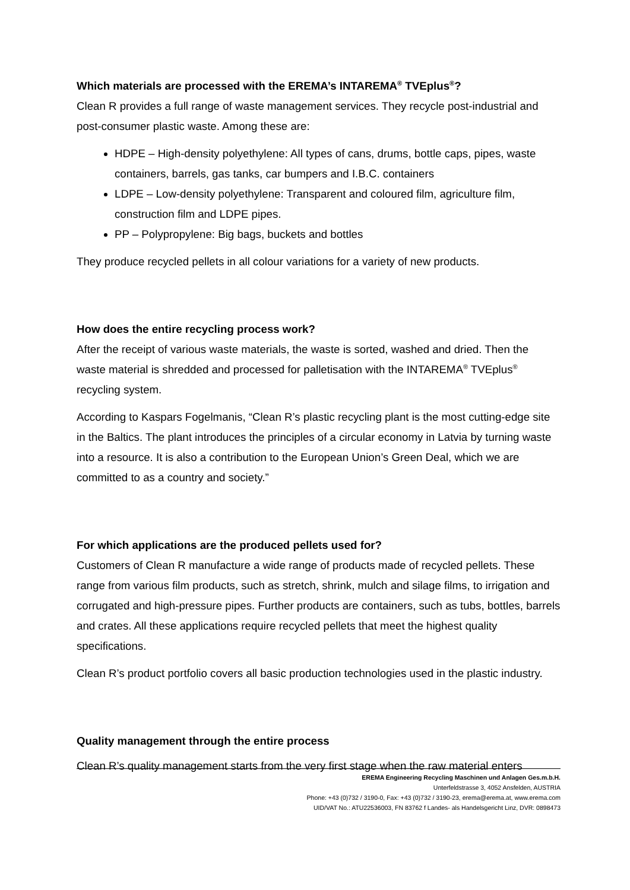Which materials are processed with the EREMA’s INTAREMA<sup>®</sup> TVEplus<sup>®</sup>?
Clean R provides a full range of waste management services. They recycle post-industrial and post-consumer plastic waste. Among these are:
HDPE – High-density polyethylene: All types of cans, drums, bottle caps, pipes, waste containers, barrels, gas tanks, car bumpers and I.B.C. containers
LDPE – Low-density polyethylene: Transparent and coloured film, agriculture film, construction film and LDPE pipes.
PP – Polypropylene: Big bags, buckets and bottles
They produce recycled pellets in all colour variations for a variety of new products.
How does the entire recycling process work?
After the receipt of various waste materials, the waste is sorted, washed and dried. Then the waste material is shredded and processed for palletisation with the INTAREMA<sup>®</sup> TVEplus<sup>®</sup> recycling system.
According to Kaspars Fogelmanis, “Clean R’s plastic recycling plant is the most cutting-edge site in the Baltics. The plant introduces the principles of a circular economy in Latvia by turning waste into a resource. It is also a contribution to the European Union’s Green Deal, which we are committed to as a country and society.”
For which applications are the produced pellets used for?
Customers of Clean R manufacture a wide range of products made of recycled pellets. These range from various film products, such as stretch, shrink, mulch and silage films, to irrigation and corrugated and high-pressure pipes. Further products are containers, such as tubs, bottles, barrels and crates. All these applications require recycled pellets that meet the highest quality specifications.
Clean R’s product portfolio covers all basic production technologies used in the plastic industry.
Quality management through the entire process
Clean R’s quality management starts from the very first stage when the raw material enters
EREMA Engineering Recycling Maschinen und Anlagen Ges.m.b.H.
Unterfeldstrasse 3, 4052 Ansfelden, AUSTRIA
Phone: +43 (0)732 / 3190-0, Fax: +43 (0)732 / 3190-23, erema@erema.at, www.erema.com
UID/VAT No.: ATU22536003, FN 83762 f Landes- als Handelsgericht Linz, DVR: 0898473